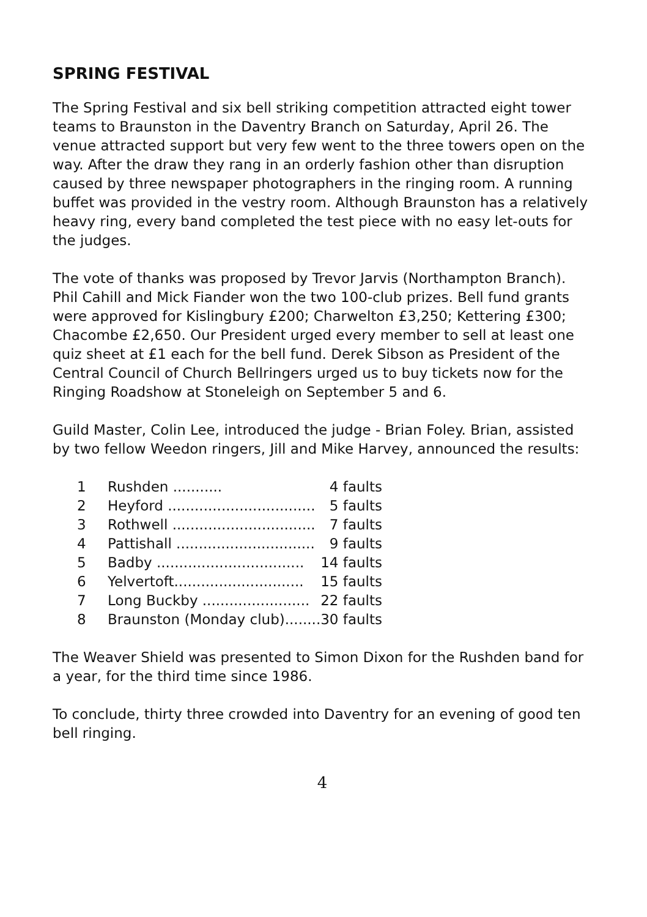SPRING FESTIVAL
The Spring Festival and six bell striking competition attracted eight tower teams to Braunston in the Daventry Branch on Saturday, April 26. The venue attracted support but very few went to the three towers open on the way. After the draw they rang in an orderly fashion other than disruption caused by three newspaper photographers in the ringing room. A running buffet was provided in the vestry room. Although Braunston has a relatively heavy ring, every band completed the test piece with no easy let-outs for the judges.
The vote of thanks was proposed by Trevor Jarvis (Northampton Branch). Phil Cahill and Mick Fiander won the two 100-club prizes. Bell fund grants were approved for Kislingbury £200; Charwelton £3,250; Kettering £300; Chacombe £2,650. Our President urged every member to sell at least one quiz sheet at £1 each for the bell fund. Derek Sibson as President of the Central Council of Church Bellringers urged us to buy tickets now for the Ringing Roadshow at Stoneleigh on September 5 and 6.
Guild Master, Colin Lee, introduced the judge - Brian Foley. Brian, assisted by two fellow Weedon ringers, Jill and Mike Harvey, announced the results:
| 1 | Rushden ........... | 4 faults |
| 2 | Heyford ................................. | 5 faults |
| 3 | Rothwell ................................ | 7 faults |
| 4 | Pattishall ............................... | 9 faults |
| 5 | Badby ................................. | 14 faults |
| 6 | Yelvertoft............................. | 15 faults |
| 7 | Long Buckby ........................ | 22 faults |
| 8 | Braunston (Monday club)........ | 30 faults |
The Weaver Shield was presented to Simon Dixon for the Rushden band for a year, for the third time since 1986.
To conclude, thirty three crowded into Daventry for an evening of good ten bell ringing.
4